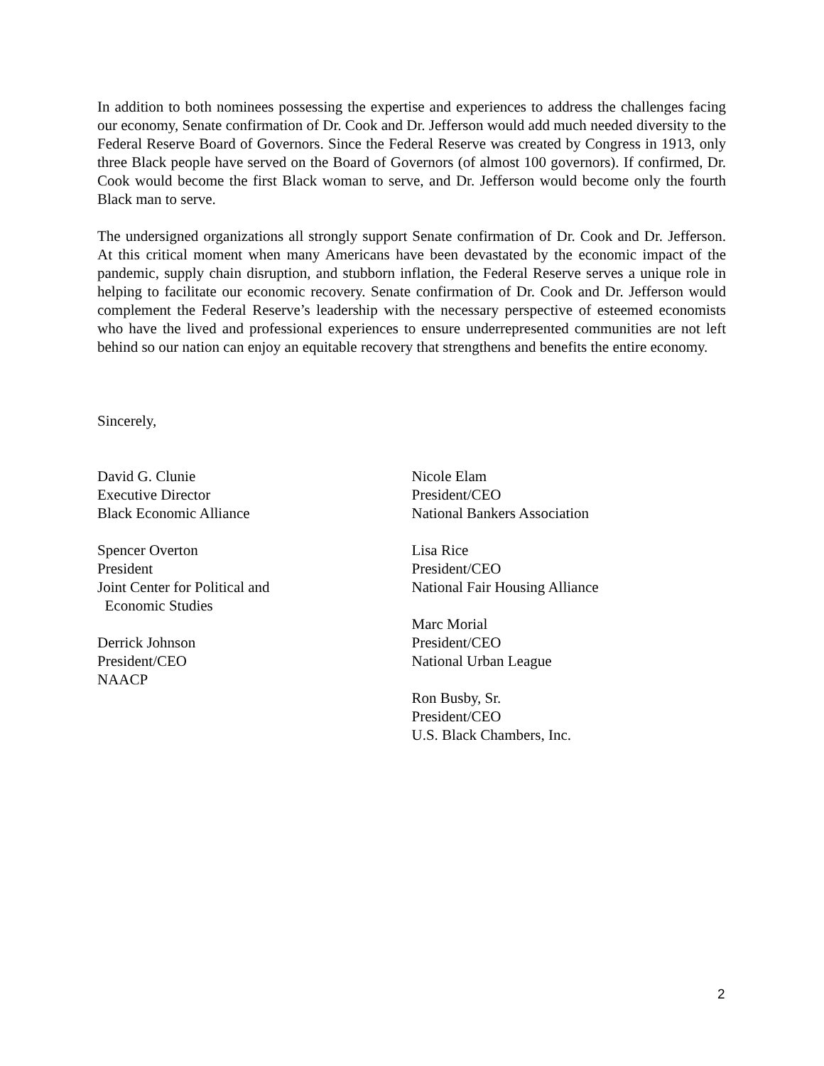In addition to both nominees possessing the expertise and experiences to address the challenges facing our economy, Senate confirmation of Dr. Cook and Dr. Jefferson would add much needed diversity to the Federal Reserve Board of Governors. Since the Federal Reserve was created by Congress in 1913, only three Black people have served on the Board of Governors (of almost 100 governors). If confirmed, Dr. Cook would become the first Black woman to serve, and Dr. Jefferson would become only the fourth Black man to serve.
The undersigned organizations all strongly support Senate confirmation of Dr. Cook and Dr. Jefferson. At this critical moment when many Americans have been devastated by the economic impact of the pandemic, supply chain disruption, and stubborn inflation, the Federal Reserve serves a unique role in helping to facilitate our economic recovery. Senate confirmation of Dr. Cook and Dr. Jefferson would complement the Federal Reserve’s leadership with the necessary perspective of esteemed economists who have the lived and professional experiences to ensure underrepresented communities are not left behind so our nation can enjoy an equitable recovery that strengthens and benefits the entire economy.
Sincerely,
David G. Clunie
Executive Director
Black Economic Alliance
Spencer Overton
President
Joint Center for Political and
Economic Studies
Derrick Johnson
President/CEO
NAACP
Nicole Elam
President/CEO
National Bankers Association
Lisa Rice
President/CEO
National Fair Housing Alliance
Marc Morial
President/CEO
National Urban League
Ron Busby, Sr.
President/CEO
U.S. Black Chambers, Inc.
2